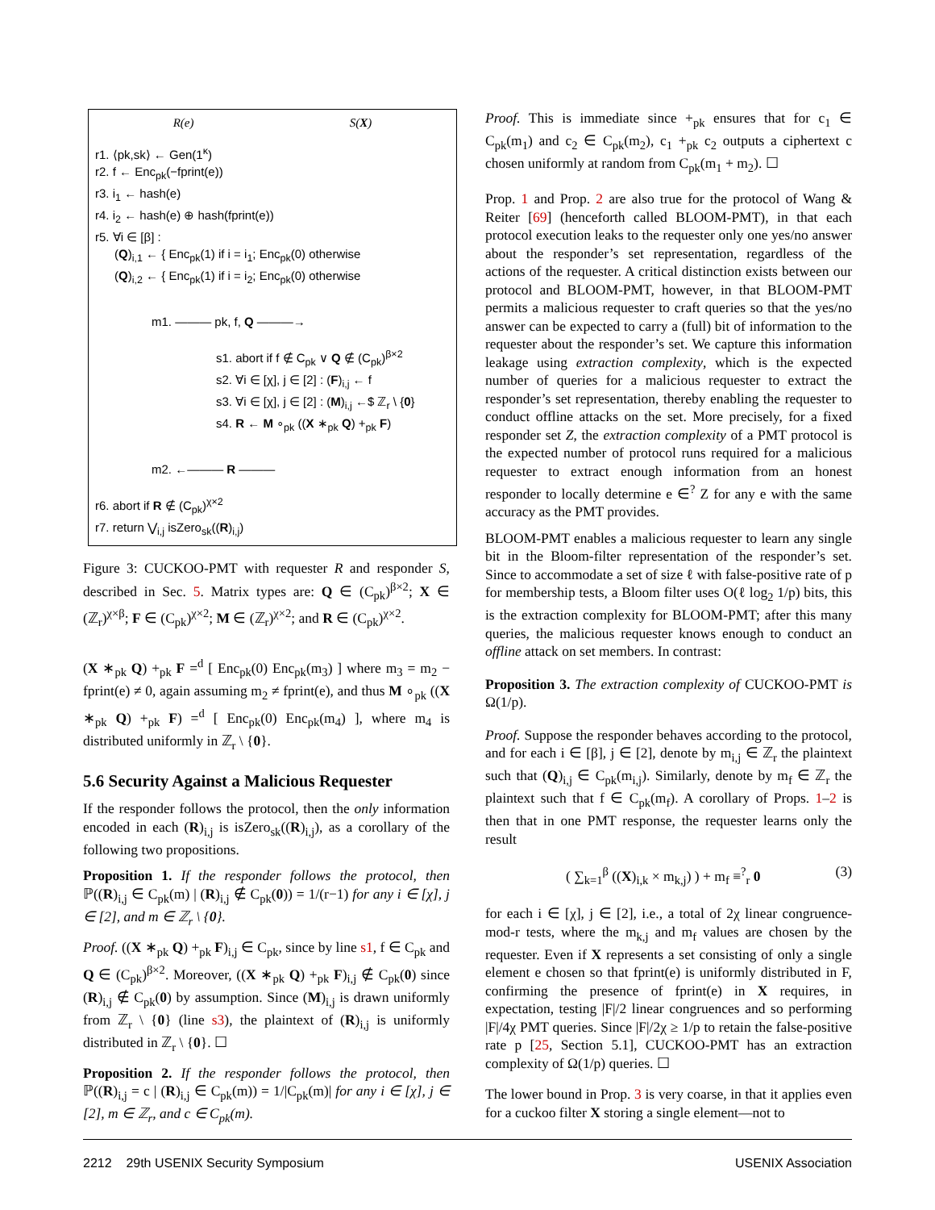R(e) S(X)
r1. ⟨pk,sk⟩ ← Gen(1<sup>κ</sup>)
r2. f ← Enc<sub>pk</sub>(−fprint(e))
r3. i<sub>1</sub> ← hash(e)
r4. i<sub>2</sub> ← hash(e) ⊕ hash(fprint(e))
r5. ∀i ∈ [β] :
(Q)<sub>i,1</sub> ← { Enc<sub>pk</sub>(1) if i = i<sub>1</sub>; Enc<sub>pk</sub>(0) otherwise
(Q)<sub>i,2</sub> ← { Enc<sub>pk</sub>(1) if i = i<sub>2</sub>; Enc<sub>pk</sub>(0) otherwise
m1. ——— pk, f, Q ———→
s1. abort if f ∉ C<sub>pk</sub> ∨ Q ∉ (C<sub>pk</sub>)<sup>β×2</sup>
s2. ∀i ∈ [χ], j ∈ [2] : (F)<sub>i,j</sub> ← f
s3. ∀i ∈ [χ], j ∈ [2] : (M)<sub>i,j</sub> ←$ ℤ<sub>r</sub> \ {0}
s4. R ← M ∘<sub>pk</sub> ((X ∗<sub>pk</sub> Q) +<sub>pk</sub> F)
m2. ←——— R ———
r6. abort if R ∉ (C<sub>pk</sub>)<sup>χ×2</sup>
r7. return ⋁<sub>i,j</sub> isZero<sub>sk</sub>((R)<sub>i,j</sub>)
Figure 3: CUCKOO-PMT with requester R and responder S, described in Sec. 5. Matrix types are: Q ∈ (C<sub>pk</sub>)<sup>β×2</sup>; X ∈ (ℤ<sub>r</sub>)<sup>χ×β</sup>; F ∈ (C<sub>pk</sub>)<sup>χ×2</sup>; M ∈ (ℤ<sub>r</sub>)<sup>χ×2</sup>; and R ∈ (C<sub>pk</sub>)<sup>χ×2</sup>.
(X ∗<sub>pk</sub> Q) +<sub>pk</sub> F =<sup>d</sup> [ Enc<sub>pk</sub>(0) Enc<sub>pk</sub>(m<sub>3</sub>) ] where m<sub>3</sub> = m<sub>2</sub> − fprint(e) ≠ 0, again assuming m<sub>2</sub> ≠ fprint(e), and thus M ∘<sub>pk</sub> ((X ∗<sub>pk</sub> Q) +<sub>pk</sub> F) =<sup>d</sup> [ Enc<sub>pk</sub>(0) Enc<sub>pk</sub>(m<sub>4</sub>) ], where m<sub>4</sub> is distributed uniformly in ℤ<sub>r</sub> \ {0}.
5.6 Security Against a Malicious Requester
If the responder follows the protocol, then the only information encoded in each (R)<sub>i,j</sub> is isZero<sub>sk</sub>((R)<sub>i,j</sub>), as a corollary of the following two propositions.
Proposition 1. If the responder follows the protocol, then ℙ((R)<sub>i,j</sub> ∈ C<sub>pk</sub>(m) | (R)<sub>i,j</sub> ∉ C<sub>pk</sub>(0)) = 1/(r−1) for any i ∈ [χ], j ∈ [2], and m ∈ ℤ<sub>r</sub> \ {0}.
Proof. ((X ∗<sub>pk</sub> Q) +<sub>pk</sub> F)<sub>i,j</sub> ∈ C<sub>pk</sub>, since by line s1, f ∈ C<sub>pk</sub> and Q ∈ (C<sub>pk</sub>)<sup>β×2</sup>. Moreover, ((X ∗<sub>pk</sub> Q) +<sub>pk</sub> F)<sub>i,j</sub> ∉ C<sub>pk</sub>(0) since (R)<sub>i,j</sub> ∉ C<sub>pk</sub>(0) by assumption. Since (M)<sub>i,j</sub> is drawn uniformly from ℤ<sub>r</sub> \ {0} (line s3), the plaintext of (R)<sub>i,j</sub> is uniformly distributed in ℤ<sub>r</sub> \ {0}. ☐
Proposition 2. If the responder follows the protocol, then ℙ((R)<sub>i,j</sub> = c | (R)<sub>i,j</sub> ∈ C<sub>pk</sub>(m)) = 1/|C<sub>pk</sub>(m)| for any i ∈ [χ], j ∈ [2], m ∈ ℤ<sub>r</sub>, and c ∈ C<sub>pk</sub>(m).
Proof. This is immediate since +<sub>pk</sub> ensures that for c<sub>1</sub> ∈ C<sub>pk</sub>(m<sub>1</sub>) and c<sub>2</sub> ∈ C<sub>pk</sub>(m<sub>2</sub>), c<sub>1</sub> +<sub>pk</sub> c<sub>2</sub> outputs a ciphertext c chosen uniformly at random from C<sub>pk</sub>(m<sub>1</sub> + m<sub>2</sub>). ☐
Prop. 1 and Prop. 2 are also true for the protocol of Wang & Reiter [69] (henceforth called BLOOM-PMT), in that each protocol execution leaks to the requester only one yes/no answer about the responder’s set representation, regardless of the actions of the requester. A critical distinction exists between our protocol and BLOOM-PMT, however, in that BLOOM-PMT permits a malicious requester to craft queries so that the yes/no answer can be expected to carry a (full) bit of information to the requester about the responder’s set. We capture this information leakage using extraction complexity, which is the expected number of queries for a malicious requester to extract the responder’s set representation, thereby enabling the requester to conduct offline attacks on the set. More precisely, for a fixed responder set Z, the extraction complexity of a PMT protocol is the expected number of protocol runs required for a malicious requester to extract enough information from an honest responder to locally determine e ∈<sup>?</sup> Z for any e with the same accuracy as the PMT provides.
BLOOM-PMT enables a malicious requester to learn any single bit in the Bloom-filter representation of the responder’s set. Since to accommodate a set of size ℓ with false-positive rate of p for membership tests, a Bloom filter uses O(ℓ log<sub>2</sub> 1/p) bits, this is the extraction complexity for BLOOM-PMT; after this many queries, the malicious requester knows enough to conduct an offline attack on set members. In contrast:
Proposition 3. The extraction complexity of CUCKOO-PMT is Ω(1/p).
Proof. Suppose the responder behaves according to the protocol, and for each i ∈ [β], j ∈ [2], denote by m<sub>i,j</sub> ∈ ℤ<sub>r</sub> the plaintext such that (Q)<sub>i,j</sub> ∈ C<sub>pk</sub>(m<sub>i,j</sub>). Similarly, denote by m<sub>f</sub> ∈ ℤ<sub>r</sub> the plaintext such that f ∈ C<sub>pk</sub>(m<sub>f</sub>). A corollary of Props. 1–2 is then that in one PMT response, the requester learns only the result
( ∑<sub>k=1</sub><sup>β</sup> ((X)<sub>i,k</sub> × m<sub>k,j</sub>) ) + m<sub>f</sub> ≡<sup>?</sup><sub>r</sub> 0 (3)
for each i ∈ [χ], j ∈ [2], i.e., a total of 2χ linear congruence-mod-r tests, where the m<sub>k,j</sub> and m<sub>f</sub> values are chosen by the requester. Even if X represents a set consisting of only a single element e chosen so that fprint(e) is uniformly distributed in F, confirming the presence of fprint(e) in X requires, in expectation, testing |F|/2 linear congruences and so performing |F|/4χ PMT queries. Since |F|/2χ ≥ 1/p to retain the false-positive rate p [25, Section 5.1], CUCKOO-PMT has an extraction complexity of Ω(1/p) queries. ☐
The lower bound in Prop. 3 is very coarse, in that it applies even for a cuckoo filter X storing a single element—not to
2212 29th USENIX Security Symposium USENIX Association